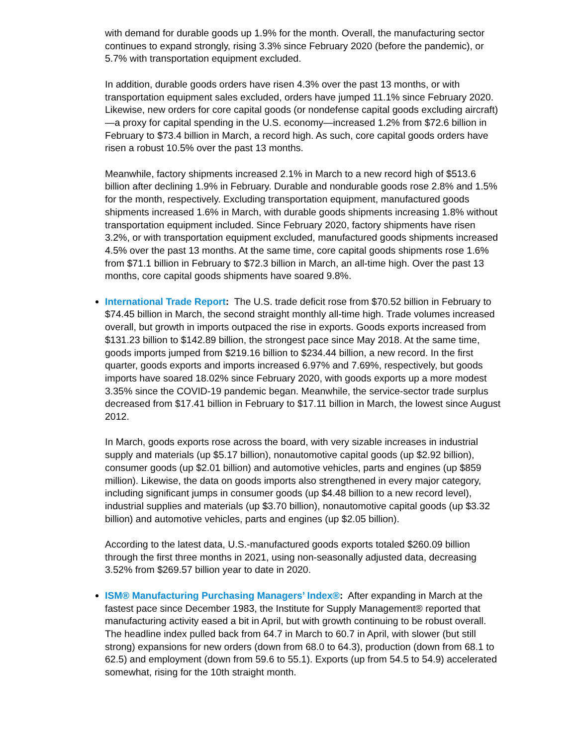with demand for durable goods up 1.9% for the month. Overall, the manufacturing sector continues to expand strongly, rising 3.3% since February 2020 (before the pandemic), or 5.7% with transportation equipment excluded.
In addition, durable goods orders have risen 4.3% over the past 13 months, or with transportation equipment sales excluded, orders have jumped 11.1% since February 2020. Likewise, new orders for core capital goods (or nondefense capital goods excluding aircraft)—a proxy for capital spending in the U.S. economy—increased 1.2% from $72.6 billion in February to $73.4 billion in March, a record high. As such, core capital goods orders have risen a robust 10.5% over the past 13 months.
Meanwhile, factory shipments increased 2.1% in March to a new record high of $513.6 billion after declining 1.9% in February. Durable and nondurable goods rose 2.8% and 1.5% for the month, respectively. Excluding transportation equipment, manufactured goods shipments increased 1.6% in March, with durable goods shipments increasing 1.8% without transportation equipment included. Since February 2020, factory shipments have risen 3.2%, or with transportation equipment excluded, manufactured goods shipments increased 4.5% over the past 13 months. At the same time, core capital goods shipments rose 1.6% from $71.1 billion in February to $72.3 billion in March, an all-time high. Over the past 13 months, core capital goods shipments have soared 9.8%.
International Trade Report: The U.S. trade deficit rose from $70.52 billion in February to $74.45 billion in March, the second straight monthly all-time high. Trade volumes increased overall, but growth in imports outpaced the rise in exports. Goods exports increased from $131.23 billion to $142.89 billion, the strongest pace since May 2018. At the same time, goods imports jumped from $219.16 billion to $234.44 billion, a new record. In the first quarter, goods exports and imports increased 6.97% and 7.69%, respectively, but goods imports have soared 18.02% since February 2020, with goods exports up a more modest 3.35% since the COVID-19 pandemic began. Meanwhile, the service-sector trade surplus decreased from $17.41 billion in February to $17.11 billion in March, the lowest since August 2012.
In March, goods exports rose across the board, with very sizable increases in industrial supply and materials (up $5.17 billion), nonautomotive capital goods (up $2.92 billion), consumer goods (up $2.01 billion) and automotive vehicles, parts and engines (up $859 million). Likewise, the data on goods imports also strengthened in every major category, including significant jumps in consumer goods (up $4.48 billion to a new record level), industrial supplies and materials (up $3.70 billion), nonautomotive capital goods (up $3.32 billion) and automotive vehicles, parts and engines (up $2.05 billion).
According to the latest data, U.S.-manufactured goods exports totaled $260.09 billion through the first three months in 2021, using non-seasonally adjusted data, decreasing 3.52% from $269.57 billion year to date in 2020.
ISM® Manufacturing Purchasing Managers’ Index®: After expanding in March at the fastest pace since December 1983, the Institute for Supply Management® reported that manufacturing activity eased a bit in April, but with growth continuing to be robust overall. The headline index pulled back from 64.7 in March to 60.7 in April, with slower (but still strong) expansions for new orders (down from 68.0 to 64.3), production (down from 68.1 to 62.5) and employment (down from 59.6 to 55.1). Exports (up from 54.5 to 54.9) accelerated somewhat, rising for the 10th straight month.